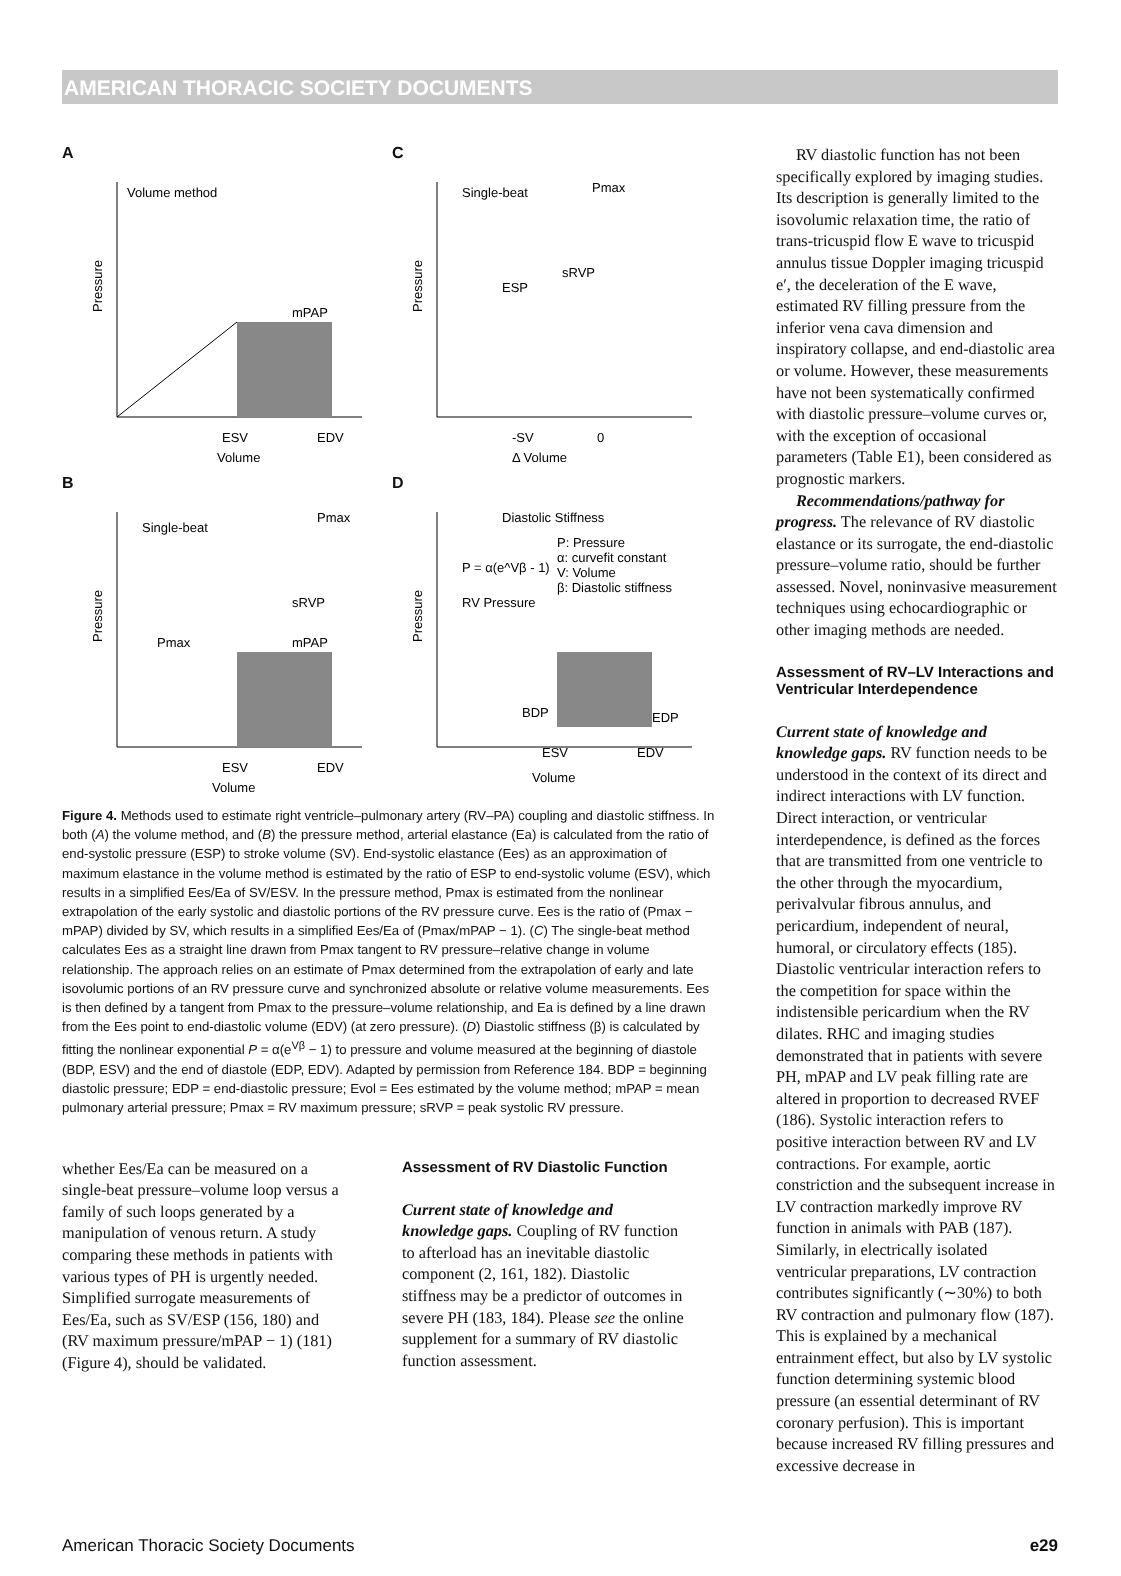AMERICAN THORACIC SOCIETY DOCUMENTS
A
Volume method
ESV
EDV
mPAP
Volume
Pressure
C
Single-beat
Pmax
ESP
sRVP
-SV
0
Δ Volume
Pressure
B
Single-beat
Pmax
sRVP
mPAP
Pmax
ESV
EDV
Volume
Pressure
D
Diastolic Stiffness
P: Pressure
α: curvefit constant
V: Volume
β: Diastolic stiffness
P = α(e^Vβ - 1)
RV Pressure
BDP
EDP
ESV
EDV
Volume
Pressure
Figure 4. Methods used to estimate right ventricle–pulmonary artery (RV–PA) coupling and diastolic stiffness. In both (A) the volume method, and (B) the pressure method, arterial elastance (Ea) is calculated from the ratio of end-systolic pressure (ESP) to stroke volume (SV). End-systolic elastance (Ees) as an approximation of maximum elastance in the volume method is estimated by the ratio of ESP to end-systolic volume (ESV), which results in a simplified Ees/Ea of SV/ESV. In the pressure method, Pmax is estimated from the nonlinear extrapolation of the early systolic and diastolic portions of the RV pressure curve. Ees is the ratio of (Pmax − mPAP) divided by SV, which results in a simplified Ees/Ea of (Pmax/mPAP − 1). (C) The single-beat method calculates Ees as a straight line drawn from Pmax tangent to RV pressure–relative change in volume relationship. The approach relies on an estimate of Pmax determined from the extrapolation of early and late isovolumic portions of an RV pressure curve and synchronized absolute or relative volume measurements. Ees is then defined by a tangent from Pmax to the pressure–volume relationship, and Ea is defined by a line drawn from the Ees point to end-diastolic volume (EDV) (at zero pressure). (D) Diastolic stiffness (β) is calculated by fitting the nonlinear exponential P = α(e<sup>Vβ</sup> − 1) to pressure and volume measured at the beginning of diastole (BDP, ESV) and the end of diastole (EDP, EDV). Adapted by permission from Reference 184. BDP = beginning diastolic pressure; EDP = end-diastolic pressure; Evol = Ees estimated by the volume method; mPAP = mean pulmonary arterial pressure; Pmax = RV maximum pressure; sRVP = peak systolic RV pressure.
whether Ees/Ea can be measured on a single-beat pressure–volume loop versus a family of such loops generated by a manipulation of venous return. A study comparing these methods in patients with various types of PH is urgently needed. Simplified surrogate measurements of Ees/Ea, such as SV/ESP (156, 180) and (RV maximum pressure/mPAP − 1) (181) (Figure 4), should be validated.
Assessment of RV Diastolic Function
Current state of knowledge and knowledge gaps. Coupling of RV function to afterload has an inevitable diastolic component (2, 161, 182). Diastolic stiffness may be a predictor of outcomes in severe PH (183, 184). Please see the online supplement for a summary of RV diastolic function assessment.
RV diastolic function has not been specifically explored by imaging studies. Its description is generally limited to the isovolumic relaxation time, the ratio of trans-tricuspid flow E wave to tricuspid annulus tissue Doppler imaging tricuspid e′, the deceleration of the E wave, estimated RV filling pressure from the inferior vena cava dimension and inspiratory collapse, and end-diastolic area or volume. However, these measurements have not been systematically confirmed with diastolic pressure–volume curves or, with the exception of occasional parameters (Table E1), been considered as prognostic markers.
Recommendations/pathway for progress. The relevance of RV diastolic elastance or its surrogate, the end-diastolic pressure–volume ratio, should be further assessed. Novel, noninvasive measurement techniques using echocardiographic or other imaging methods are needed.
Assessment of RV–LV Interactions and Ventricular Interdependence
Current state of knowledge and knowledge gaps. RV function needs to be understood in the context of its direct and indirect interactions with LV function. Direct interaction, or ventricular interdependence, is defined as the forces that are transmitted from one ventricle to the other through the myocardium, perivalvular fibrous annulus, and pericardium, independent of neural, humoral, or circulatory effects (185). Diastolic ventricular interaction refers to the competition for space within the indistensible pericardium when the RV dilates. RHC and imaging studies demonstrated that in patients with severe PH, mPAP and LV peak filling rate are altered in proportion to decreased RVEF (186). Systolic interaction refers to positive interaction between RV and LV contractions. For example, aortic constriction and the subsequent increase in LV contraction markedly improve RV function in animals with PAB (187). Similarly, in electrically isolated ventricular preparations, LV contraction contributes significantly (∼30%) to both RV contraction and pulmonary flow (187). This is explained by a mechanical entrainment effect, but also by LV systolic function determining systemic blood pressure (an essential determinant of RV coronary perfusion). This is important because increased RV filling pressures and excessive decrease in
American Thoracic Society Documents e29